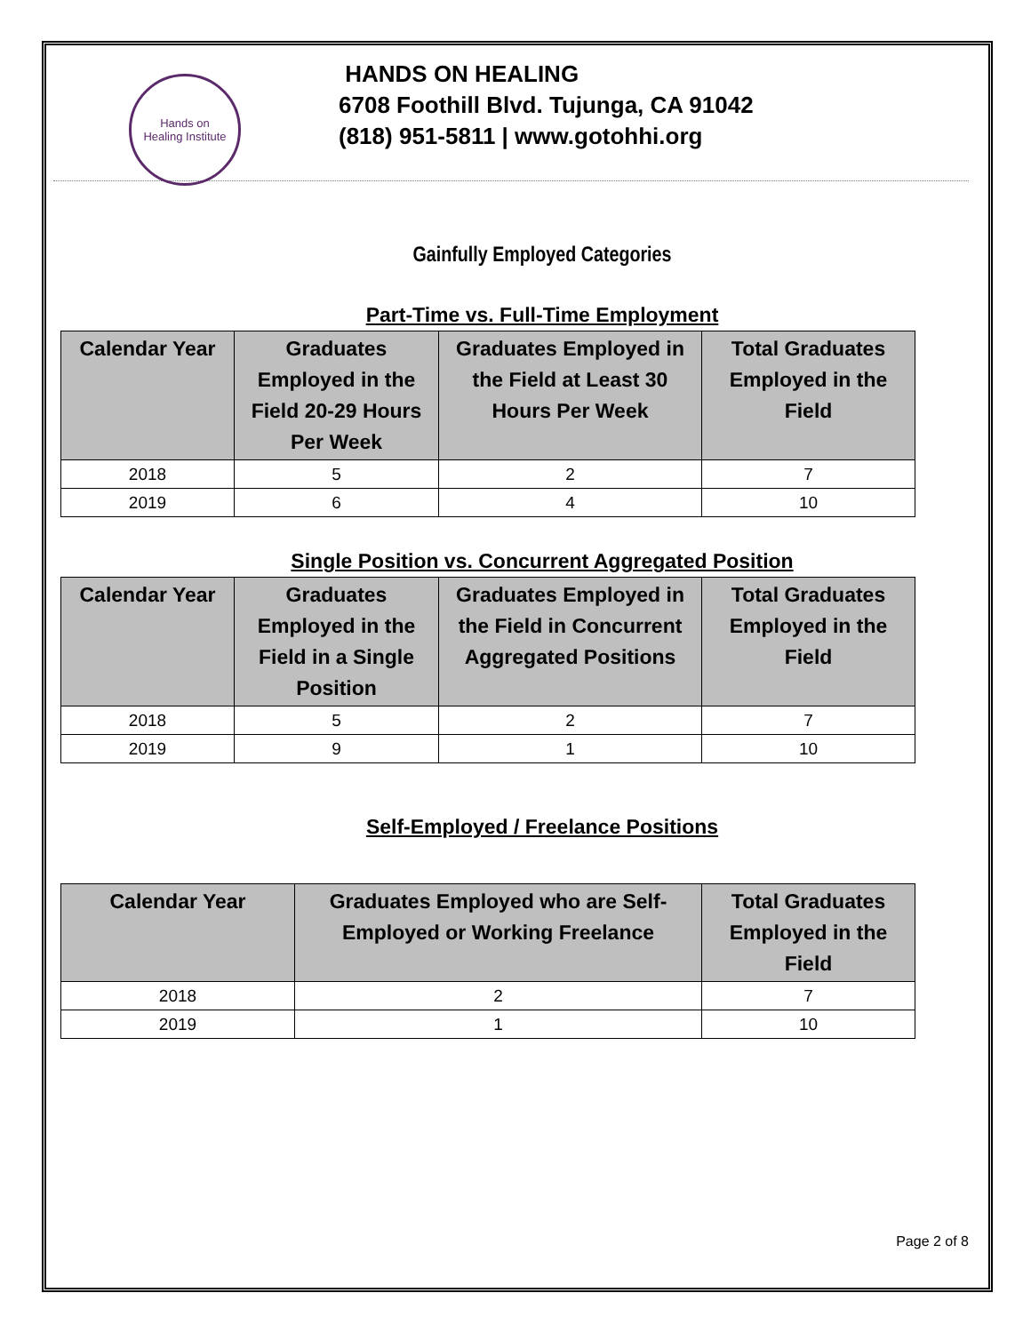Hands on
Healing Institute
HANDS ON HEALING
6708 Foothill Blvd. Tujunga, CA 91042
(818) 951-5811 | www.gotohhi.org
Gainfully Employed Categories
Part-Time vs. Full-Time Employment
| Calendar Year | Graduates Employed in the Field 20-29 Hours Per Week | Graduates Employed in the Field at Least 30 Hours Per Week | Total Graduates Employed in the Field |
| --- | --- | --- | --- |
| 2018 | 5 | 2 | 7 |
| 2019 | 6 | 4 | 10 |
Single Position vs. Concurrent Aggregated Position
| Calendar Year | Graduates Employed in the Field in a Single Position | Graduates Employed in the Field in Concurrent Aggregated Positions | Total Graduates Employed in the Field |
| --- | --- | --- | --- |
| 2018 | 5 | 2 | 7 |
| 2019 | 9 | 1 | 10 |
Self-Employed / Freelance Positions
| Calendar Year | Graduates Employed who are Self-Employed or Working Freelance | Total Graduates Employed in the Field |
| --- | --- | --- |
| 2018 | 2 | 7 |
| 2019 | 1 | 10 |
Page 2 of 8